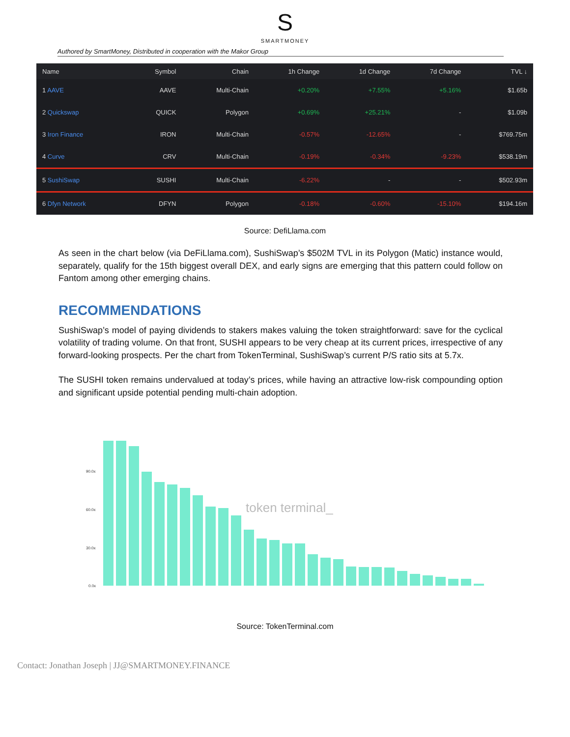S
SMARTMONEY
Authored by SmartMoney, Distributed in cooperation with the Makor Group
| Name | Symbol | Chain | 1h Change | 1d Change | 7d Change | TVL ↓ |
| --- | --- | --- | --- | --- | --- | --- |
| 1 AAVE | AAVE | Multi-Chain | +0.20% | +7.55% | +5.16% | $1.65b |
| 2 Quickswap | QUICK | Polygon | +0.69% | +25.21% | - | $1.09b |
| 3 Iron Finance | IRON | Multi-Chain | -0.57% | -12.65% | - | $769.75m |
| 4 Curve | CRV | Multi-Chain | -0.19% | -0.34% | -9.23% | $538.19m |
| 5 SushiSwap | SUSHI | Multi-Chain | -6.22% | - | - | $502.93m |
| 6 Dfyn Network | DFYN | Polygon | -0.18% | -0.60% | -15.10% | $194.16m |
Source: DefiLlama.com
As seen in the chart below (via DeFiLlama.com), SushiSwap’s $502M TVL in its Polygon (Matic) instance would, separately, qualify for the 15th biggest overall DEX, and early signs are emerging that this pattern could follow on Fantom among other emerging chains.
RECOMMENDATIONS
SushiSwap’s model of paying dividends to stakers makes valuing the token straightforward: save for the cyclical volatility of trading volume. On that front, SUSHI appears to be very cheap at its current prices, irrespective of any forward-looking prospects. Per the chart from TokenTerminal, SushiSwap’s current P/S ratio sits at 5.7x.
The SUSHI token remains undervalued at today’s prices, while having an attractive low-risk compounding option and significant upside potential pending multi-chain adoption.
90.0x
60.0x
30.0x
0.0x
token terminal_
Source: TokenTerminal.com
Contact: Jonathan Joseph | JJ@SMARTMONEY.FINANCE